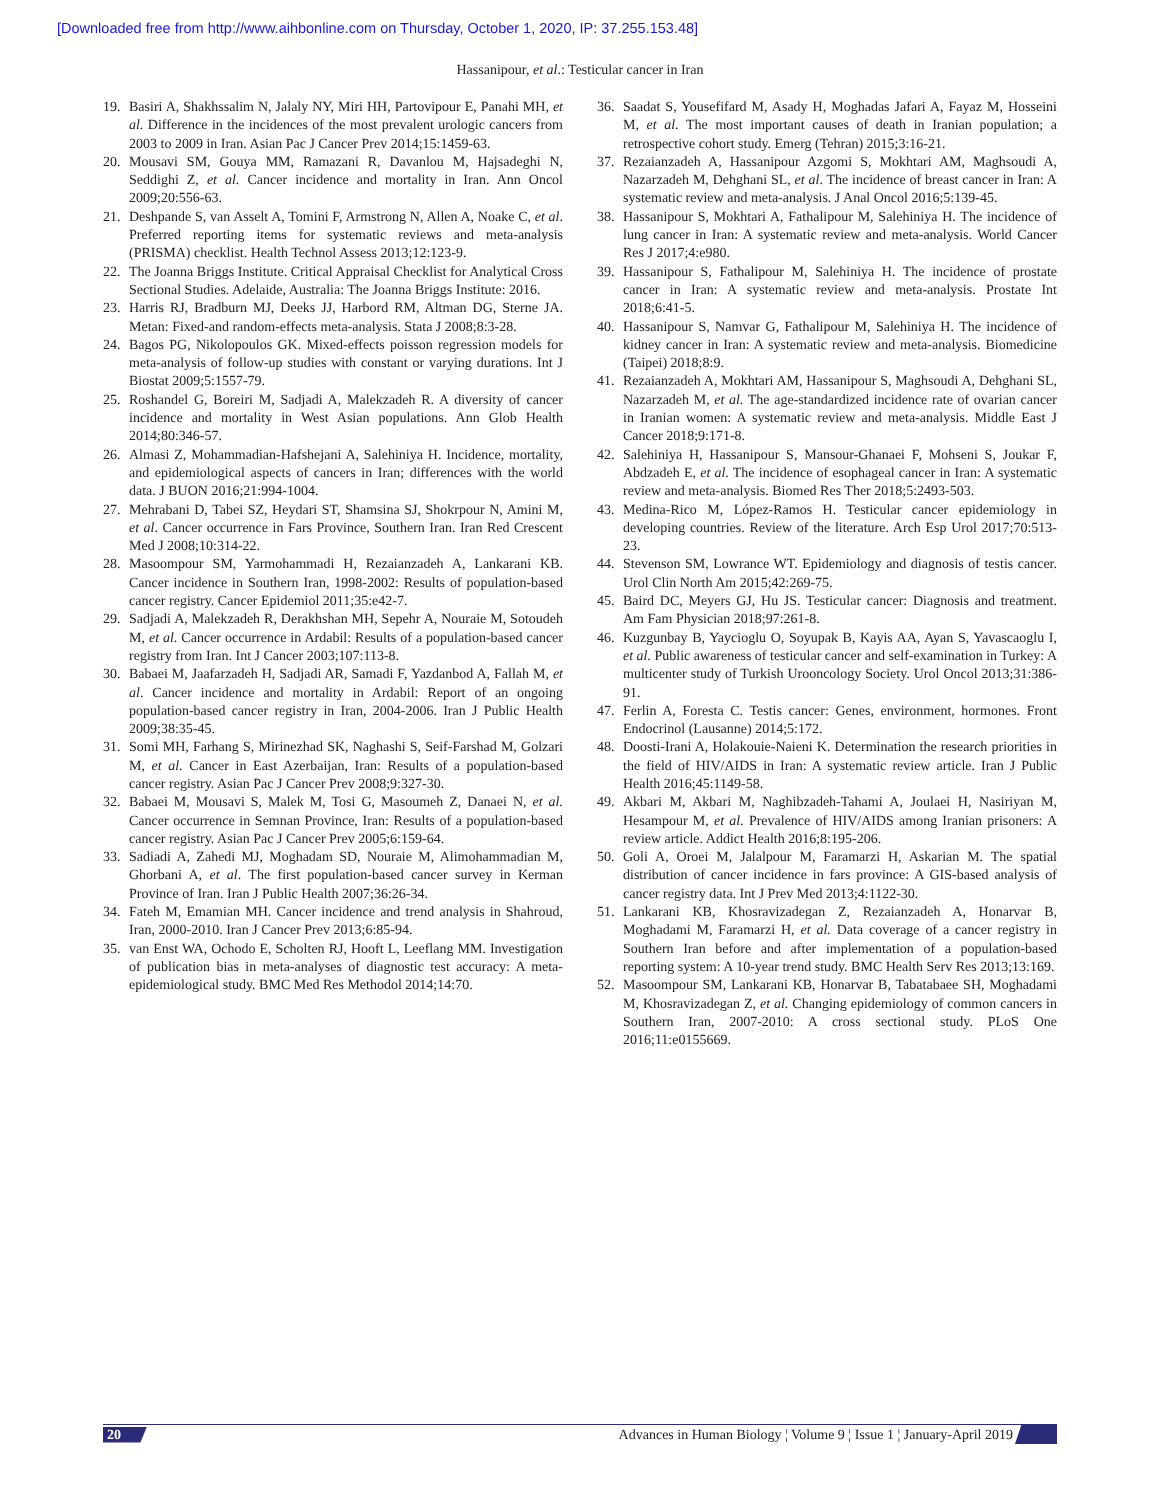[Downloaded free from http://www.aihbonline.com on Thursday, October 1, 2020, IP: 37.255.153.48]
Hassanipour, et al.: Testicular cancer in Iran
19. Basiri A, Shakhssalim N, Jalaly NY, Miri HH, Partovipour E, Panahi MH, et al. Difference in the incidences of the most prevalent urologic cancers from 2003 to 2009 in Iran. Asian Pac J Cancer Prev 2014;15:1459-63.
20. Mousavi SM, Gouya MM, Ramazani R, Davanlou M, Hajsadeghi N, Seddighi Z, et al. Cancer incidence and mortality in Iran. Ann Oncol 2009;20:556-63.
21. Deshpande S, van Asselt A, Tomini F, Armstrong N, Allen A, Noake C, et al. Preferred reporting items for systematic reviews and meta-analysis (PRISMA) checklist. Health Technol Assess 2013;12:123-9.
22. The Joanna Briggs Institute. Critical Appraisal Checklist for Analytical Cross Sectional Studies. Adelaide, Australia: The Joanna Briggs Institute: 2016.
23. Harris RJ, Bradburn MJ, Deeks JJ, Harbord RM, Altman DG, Sterne JA. Metan: Fixed-and random-effects meta-analysis. Stata J 2008;8:3-28.
24. Bagos PG, Nikolopoulos GK. Mixed-effects poisson regression models for meta-analysis of follow-up studies with constant or varying durations. Int J Biostat 2009;5:1557-79.
25. Roshandel G, Boreiri M, Sadjadi A, Malekzadeh R. A diversity of cancer incidence and mortality in West Asian populations. Ann Glob Health 2014;80:346-57.
26. Almasi Z, Mohammadian-Hafshejani A, Salehiniya H. Incidence, mortality, and epidemiological aspects of cancers in Iran; differences with the world data. J BUON 2016;21:994-1004.
27. Mehrabani D, Tabei SZ, Heydari ST, Shamsina SJ, Shokrpour N, Amini M, et al. Cancer occurrence in Fars Province, Southern Iran. Iran Red Crescent Med J 2008;10:314-22.
28. Masoompour SM, Yarmohammadi H, Rezaianzadeh A, Lankarani KB. Cancer incidence in Southern Iran, 1998-2002: Results of population-based cancer registry. Cancer Epidemiol 2011;35:e42-7.
29. Sadjadi A, Malekzadeh R, Derakhshan MH, Sepehr A, Nouraie M, Sotoudeh M, et al. Cancer occurrence in Ardabil: Results of a population-based cancer registry from Iran. Int J Cancer 2003;107:113-8.
30. Babaei M, Jaafarzadeh H, Sadjadi AR, Samadi F, Yazdanbod A, Fallah M, et al. Cancer incidence and mortality in Ardabil: Report of an ongoing population-based cancer registry in Iran, 2004-2006. Iran J Public Health 2009;38:35-45.
31. Somi MH, Farhang S, Mirinezhad SK, Naghashi S, Seif-Farshad M, Golzari M, et al. Cancer in East Azerbaijan, Iran: Results of a population-based cancer registry. Asian Pac J Cancer Prev 2008;9:327-30.
32. Babaei M, Mousavi S, Malek M, Tosi G, Masoumeh Z, Danaei N, et al. Cancer occurrence in Semnan Province, Iran: Results of a population-based cancer registry. Asian Pac J Cancer Prev 2005;6:159-64.
33. Sadiadi A, Zahedi MJ, Moghadam SD, Nouraie M, Alimohammadian M, Ghorbani A, et al. The first population-based cancer survey in Kerman Province of Iran. Iran J Public Health 2007;36:26-34.
34. Fateh M, Emamian MH. Cancer incidence and trend analysis in Shahroud, Iran, 2000-2010. Iran J Cancer Prev 2013;6:85-94.
35. van Enst WA, Ochodo E, Scholten RJ, Hooft L, Leeflang MM. Investigation of publication bias in meta-analyses of diagnostic test accuracy: A meta-epidemiological study. BMC Med Res Methodol 2014;14:70.
36. Saadat S, Yousefifard M, Asady H, Moghadas Jafari A, Fayaz M, Hosseini M, et al. The most important causes of death in Iranian population; a retrospective cohort study. Emerg (Tehran) 2015;3:16-21.
37. Rezaianzadeh A, Hassanipour Azgomi S, Mokhtari AM, Maghsoudi A, Nazarzadeh M, Dehghani SL, et al. The incidence of breast cancer in Iran: A systematic review and meta-analysis. J Anal Oncol 2016;5:139-45.
38. Hassanipour S, Mokhtari A, Fathalipour M, Salehiniya H. The incidence of lung cancer in Iran: A systematic review and meta-analysis. World Cancer Res J 2017;4:e980.
39. Hassanipour S, Fathalipour M, Salehiniya H. The incidence of prostate cancer in Iran: A systematic review and meta-analysis. Prostate Int 2018;6:41-5.
40. Hassanipour S, Namvar G, Fathalipour M, Salehiniya H. The incidence of kidney cancer in Iran: A systematic review and meta-analysis. Biomedicine (Taipei) 2018;8:9.
41. Rezaianzadeh A, Mokhtari AM, Hassanipour S, Maghsoudi A, Dehghani SL, Nazarzadeh M, et al. The age-standardized incidence rate of ovarian cancer in Iranian women: A systematic review and meta-analysis. Middle East J Cancer 2018;9:171-8.
42. Salehiniya H, Hassanipour S, Mansour-Ghanaei F, Mohseni S, Joukar F, Abdzadeh E, et al. The incidence of esophageal cancer in Iran: A systematic review and meta-analysis. Biomed Res Ther 2018;5:2493-503.
43. Medina-Rico M, López-Ramos H. Testicular cancer epidemiology in developing countries. Review of the literature. Arch Esp Urol 2017;70:513-23.
44. Stevenson SM, Lowrance WT. Epidemiology and diagnosis of testis cancer. Urol Clin North Am 2015;42:269-75.
45. Baird DC, Meyers GJ, Hu JS. Testicular cancer: Diagnosis and treatment. Am Fam Physician 2018;97:261-8.
46. Kuzgunbay B, Yaycioglu O, Soyupak B, Kayis AA, Ayan S, Yavascaoglu I, et al. Public awareness of testicular cancer and self-examination in Turkey: A multicenter study of Turkish Urooncology Society. Urol Oncol 2013;31:386-91.
47. Ferlin A, Foresta C. Testis cancer: Genes, environment, hormones. Front Endocrinol (Lausanne) 2014;5:172.
48. Doosti-Irani A, Holakouie-Naieni K. Determination the research priorities in the field of HIV/AIDS in Iran: A systematic review article. Iran J Public Health 2016;45:1149-58.
49. Akbari M, Akbari M, Naghibzadeh-Tahami A, Joulaei H, Nasiriyan M, Hesampour M, et al. Prevalence of HIV/AIDS among Iranian prisoners: A review article. Addict Health 2016;8:195-206.
50. Goli A, Oroei M, Jalalpour M, Faramarzi H, Askarian M. The spatial distribution of cancer incidence in fars province: A GIS-based analysis of cancer registry data. Int J Prev Med 2013;4:1122-30.
51. Lankarani KB, Khosravizadegan Z, Rezaianzadeh A, Honarvar B, Moghadami M, Faramarzi H, et al. Data coverage of a cancer registry in Southern Iran before and after implementation of a population-based reporting system: A 10-year trend study. BMC Health Serv Res 2013;13:169.
52. Masoompour SM, Lankarani KB, Honarvar B, Tabatabaee SH, Moghadami M, Khosravizadegan Z, et al. Changing epidemiology of common cancers in Southern Iran, 2007-2010: A cross sectional study. PLoS One 2016;11:e0155669.
20 Advances in Human Biology ¦ Volume 9 ¦ Issue 1 ¦ January-April 2019